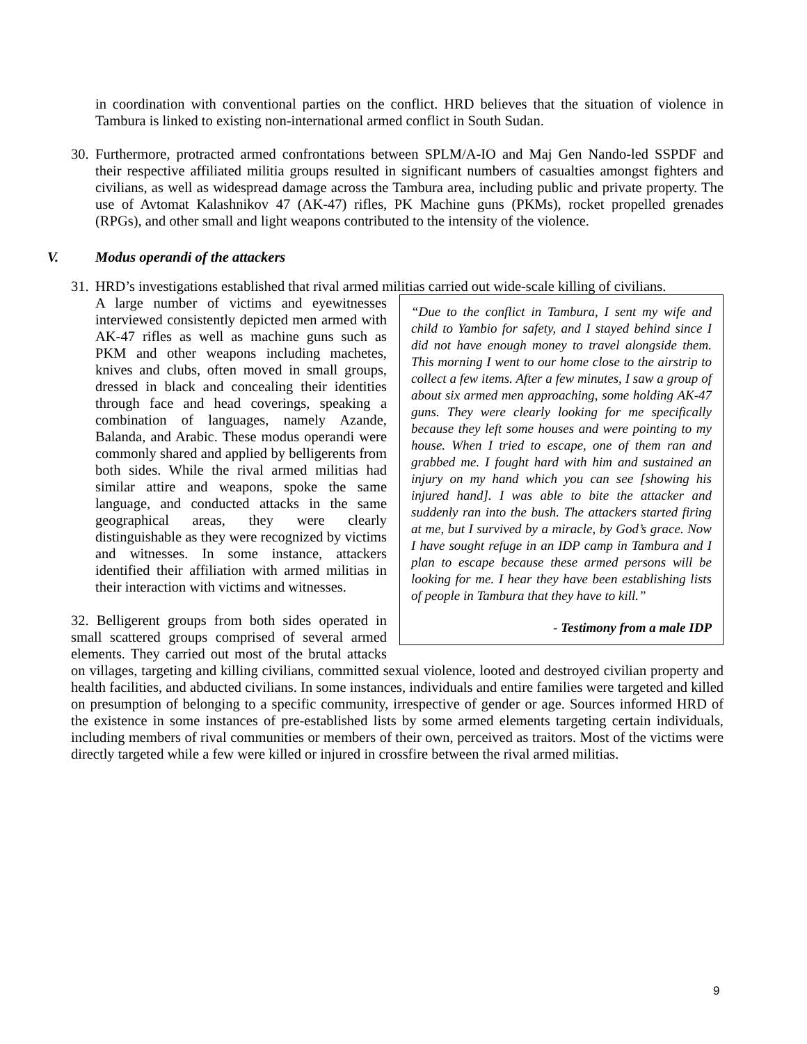in coordination with conventional parties on the conflict. HRD believes that the situation of violence in Tambura is linked to existing non-international armed conflict in South Sudan.
30.
Furthermore, protracted armed confrontations between SPLM/A-IO and Maj Gen Nando-led SSPDF and their respective affiliated militia groups resulted in significant numbers of casualties amongst fighters and civilians, as well as widespread damage across the Tambura area, including public and private property. The use of Avtomat Kalashnikov 47 (AK-47) rifles, PK Machine guns (PKMs), rocket propelled grenades (RPGs), and other small and light weapons contributed to the intensity of the violence.
V. Modus operandi of the attackers
31.
HRD’s investigations established that rival armed militias carried out wide-scale killing of civilians.
“Due to the conflict in Tambura, I sent my wife and child to Yambio for safety, and I stayed behind since I did not have enough money to travel alongside them. This morning I went to our home close to the airstrip to collect a few items. After a few minutes, I saw a group of about six armed men approaching, some holding AK-47 guns. They were clearly looking for me specifically because they left some houses and were pointing to my house. When I tried to escape, one of them ran and grabbed me. I fought hard with him and sustained an injury on my hand which you can see [showing his injured hand]. I was able to bite the attacker and suddenly ran into the bush. The attackers started firing at me, but I survived by a miracle, by God’s grace. Now I have sought refuge in an IDP camp in Tambura and I plan to escape because these armed persons will be looking for me. I hear they have been establishing lists of people in Tambura that they have to kill.”
- Testimony from a male IDP
A large number of victims and eyewitnesses interviewed consistently depicted men armed with AK-47 rifles as well as machine guns such as PKM and other weapons including machetes, knives and clubs, often moved in small groups, dressed in black and concealing their identities through face and head coverings, speaking a combination of languages, namely Azande, Balanda, and Arabic. These modus operandi were commonly shared and applied by belligerents from both sides. While the rival armed militias had similar attire and weapons, spoke the same language, and conducted attacks in the same geographical areas, they were clearly distinguishable as they were recognized by victims and witnesses. In some instance, attackers identified their affiliation with armed militias in their interaction with victims and witnesses.
32. Belligerent groups from both sides operated in small scattered groups comprised of several armed elements. They carried out most of the brutal attacks on villages, targeting and killing civilians, committed sexual violence, looted and destroyed civilian property and health facilities, and abducted civilians. In some instances, individuals and entire families were targeted and killed on presumption of belonging to a specific community, irrespective of gender or age. Sources informed HRD of the existence in some instances of pre-established lists by some armed elements targeting certain individuals, including members of rival communities or members of their own, perceived as traitors. Most of the victims were directly targeted while a few were killed or injured in crossfire between the rival armed militias.
9